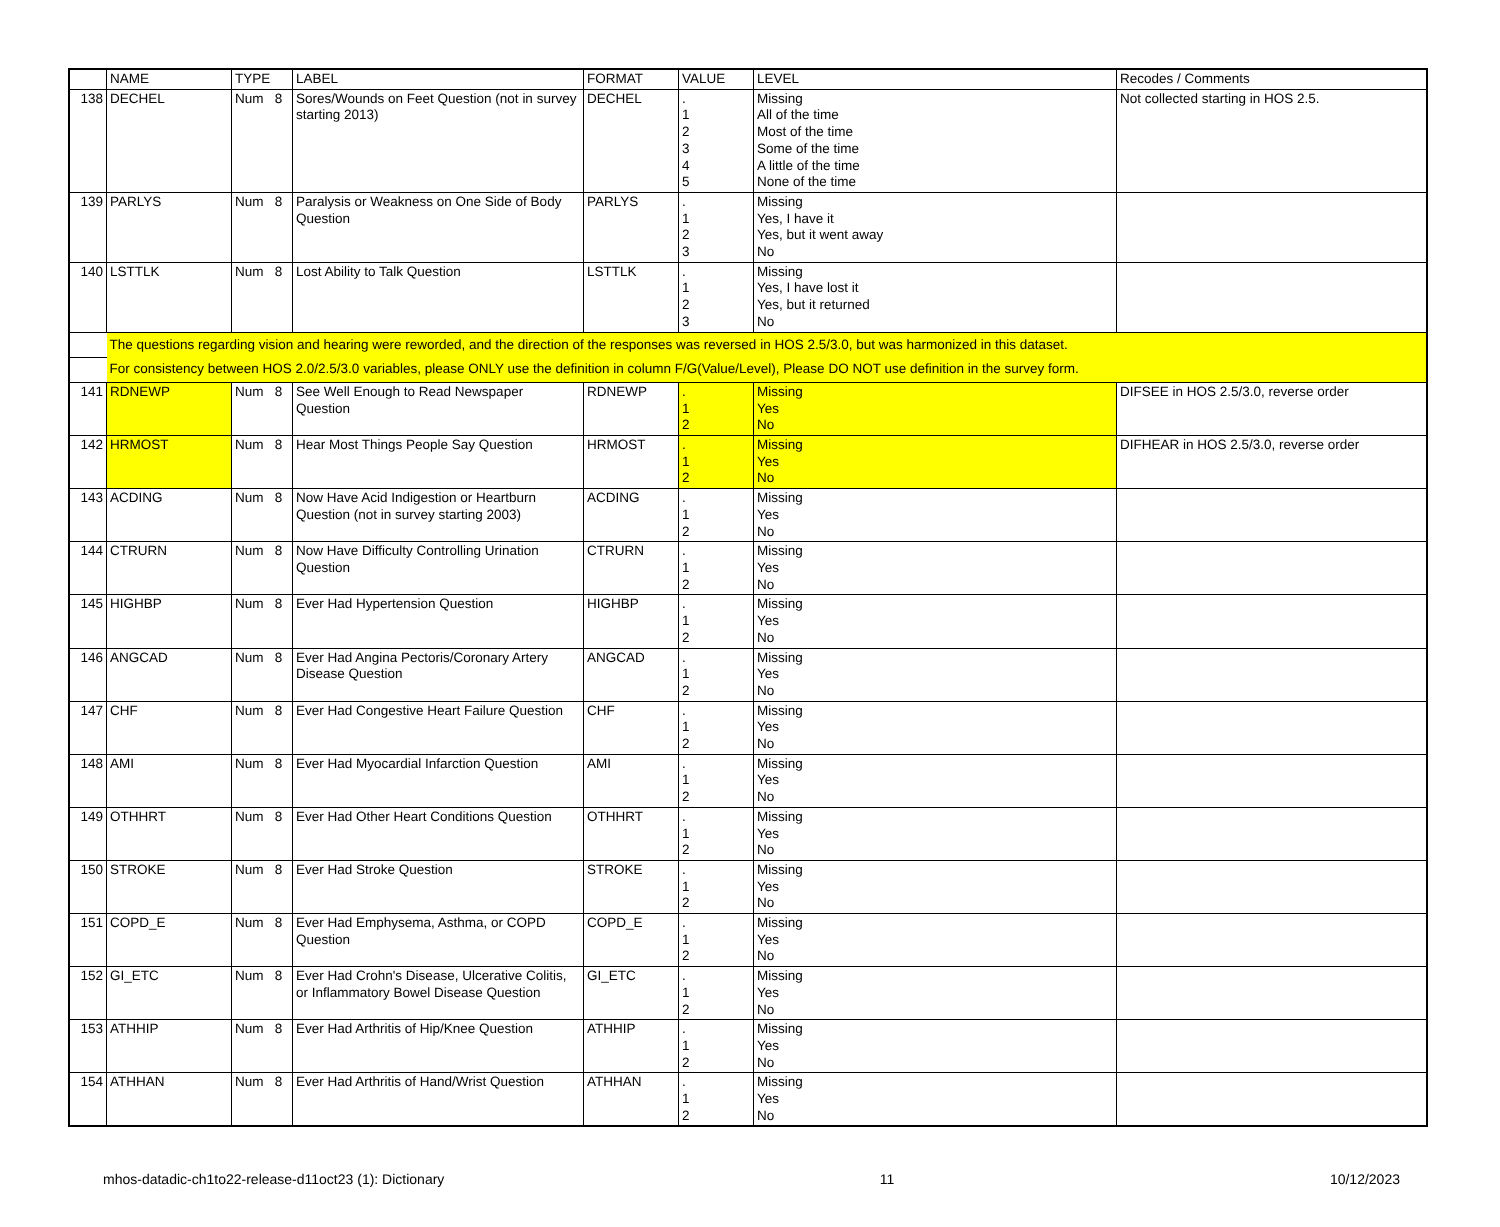| | NAME | TYPE | LABEL | FORMAT | VALUE | LEVEL | Recodes / Comments |
| 138 | DECHEL | Num 8 | Sores/Wounds on Feet Question (not in survey starting 2013) | DECHEL | . 1 2 3 4 5 | Missing All of the time Most of the time Some of the time A little of the time None of the time | Not collected starting in HOS 2.5. |
| 139 | PARLYS | Num 8 | Paralysis or Weakness on One Side of Body Question | PARLYS | . 1 2 3 | Missing Yes, I have it Yes, but it went away No | |
| 140 | LSTTLK | Num 8 | Lost Ability to Talk Question | LSTTLK | . 1 2 3 | Missing Yes, I have lost it Yes, but it returned No | |
| | The questions regarding vision and hearing were reworded, and the direction of the responses was reversed in HOS 2.5/3.0, but was harmonized in this dataset. | | | | | | |
| | For consistency between HOS 2.0/2.5/3.0 variables, please ONLY use the definition in column F/G(Value/Level), Please DO NOT use definition in the survey form. | | | | | | |
| 141 | RDNEWP | Num 8 | See Well Enough to Read Newspaper Question | RDNEWP | . 1 2 | Missing Yes No | DIFSEE in HOS 2.5/3.0, reverse order |
| 142 | HRMOST | Num 8 | Hear Most Things People Say Question | HRMOST | . 1 2 | Missing Yes No | DIFHEAR in HOS 2.5/3.0, reverse order |
| 143 | ACDING | Num 8 | Now Have Acid Indigestion or Heartburn Question (not in survey starting 2003) | ACDING | . 1 2 | Missing Yes No | |
| 144 | CTRURN | Num 8 | Now Have Difficulty Controlling Urination Question | CTRURN | . 1 2 | Missing Yes No | |
| 145 | HIGHBP | Num 8 | Ever Had Hypertension Question | HIGHBP | . 1 2 | Missing Yes No | |
| 146 | ANGCAD | Num 8 | Ever Had Angina Pectoris/Coronary Artery Disease Question | ANGCAD | . 1 2 | Missing Yes No | |
| 147 | CHF | Num 8 | Ever Had Congestive Heart Failure Question | CHF | . 1 2 | Missing Yes No | |
| 148 | AMI | Num 8 | Ever Had Myocardial Infarction Question | AMI | . 1 2 | Missing Yes No | |
| 149 | OTHHRT | Num 8 | Ever Had Other Heart Conditions Question | OTHHRT | . 1 2 | Missing Yes No | |
| 150 | STROKE | Num 8 | Ever Had Stroke Question | STROKE | . 1 2 | Missing Yes No | |
| 151 | COPD_E | Num 8 | Ever Had Emphysema, Asthma, or COPD Question | COPD_E | . 1 2 | Missing Yes No | |
| 152 | GI_ETC | Num 8 | Ever Had Crohn's Disease, Ulcerative Colitis, or Inflammatory Bowel Disease Question | GI_ETC | . 1 2 | Missing Yes No | |
| 153 | ATHHIP | Num 8 | Ever Had Arthritis of Hip/Knee Question | ATHHIP | . 1 2 | Missing Yes No | |
| 154 | ATHHAN | Num 8 | Ever Had Arthritis of Hand/Wrist Question | ATHHAN | . 1 2 | Missing Yes No | |
mhos-datadic-ch1to22-release-d11oct23 (1): Dictionary 11 10/12/2023